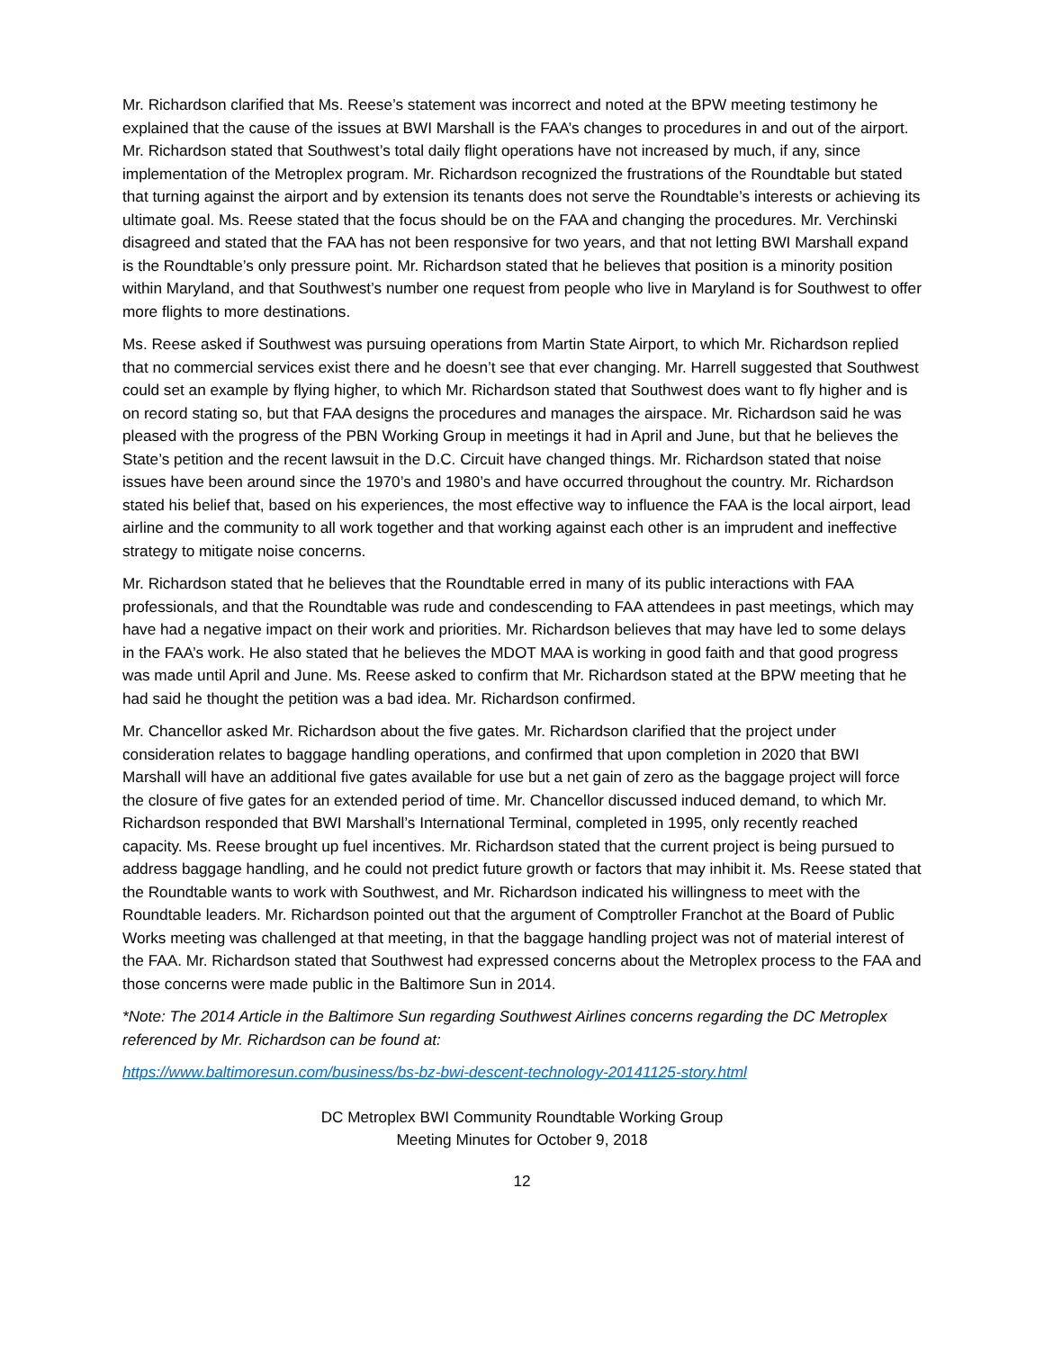Mr. Richardson clarified that Ms. Reese’s statement was incorrect and noted at the BPW meeting testimony he explained that the cause of the issues at BWI Marshall is the FAA’s changes to procedures in and out of the airport. Mr. Richardson stated that Southwest’s total daily flight operations have not increased by much, if any, since implementation of the Metroplex program. Mr. Richardson recognized the frustrations of the Roundtable but stated that turning against the airport and by extension its tenants does not serve the Roundtable’s interests or achieving its ultimate goal. Ms. Reese stated that the focus should be on the FAA and changing the procedures. Mr. Verchinski disagreed and stated that the FAA has not been responsive for two years, and that not letting BWI Marshall expand is the Roundtable’s only pressure point. Mr. Richardson stated that he believes that position is a minority position within Maryland, and that Southwest’s number one request from people who live in Maryland is for Southwest to offer more flights to more destinations.
Ms. Reese asked if Southwest was pursuing operations from Martin State Airport, to which Mr. Richardson replied that no commercial services exist there and he doesn’t see that ever changing. Mr. Harrell suggested that Southwest could set an example by flying higher, to which Mr. Richardson stated that Southwest does want to fly higher and is on record stating so, but that FAA designs the procedures and manages the airspace. Mr. Richardson said he was pleased with the progress of the PBN Working Group in meetings it had in April and June, but that he believes the State’s petition and the recent lawsuit in the D.C. Circuit have changed things. Mr. Richardson stated that noise issues have been around since the 1970’s and 1980’s and have occurred throughout the country. Mr. Richardson stated his belief that, based on his experiences, the most effective way to influence the FAA is the local airport, lead airline and the community to all work together and that working against each other is an imprudent and ineffective strategy to mitigate noise concerns.
Mr. Richardson stated that he believes that the Roundtable erred in many of its public interactions with FAA professionals, and that the Roundtable was rude and condescending to FAA attendees in past meetings, which may have had a negative impact on their work and priorities. Mr. Richardson believes that may have led to some delays in the FAA’s work. He also stated that he believes the MDOT MAA is working in good faith and that good progress was made until April and June. Ms. Reese asked to confirm that Mr. Richardson stated at the BPW meeting that he had said he thought the petition was a bad idea. Mr. Richardson confirmed.
Mr. Chancellor asked Mr. Richardson about the five gates. Mr. Richardson clarified that the project under consideration relates to baggage handling operations, and confirmed that upon completion in 2020 that BWI Marshall will have an additional five gates available for use but a net gain of zero as the baggage project will force the closure of five gates for an extended period of time. Mr. Chancellor discussed induced demand, to which Mr. Richardson responded that BWI Marshall’s International Terminal, completed in 1995, only recently reached capacity. Ms. Reese brought up fuel incentives. Mr. Richardson stated that the current project is being pursued to address baggage handling, and he could not predict future growth or factors that may inhibit it. Ms. Reese stated that the Roundtable wants to work with Southwest, and Mr. Richardson indicated his willingness to meet with the Roundtable leaders. Mr. Richardson pointed out that the argument of Comptroller Franchot at the Board of Public Works meeting was challenged at that meeting, in that the baggage handling project was not of material interest of the FAA. Mr. Richardson stated that Southwest had expressed concerns about the Metroplex process to the FAA and those concerns were made public in the Baltimore Sun in 2014.
*Note: The 2014 Article in the Baltimore Sun regarding Southwest Airlines concerns regarding the DC Metroplex referenced by Mr. Richardson can be found at:
https://www.baltimoresun.com/business/bs-bz-bwi-descent-technology-20141125-story.html
DC Metroplex BWI Community Roundtable Working Group
Meeting Minutes for October 9, 2018
12